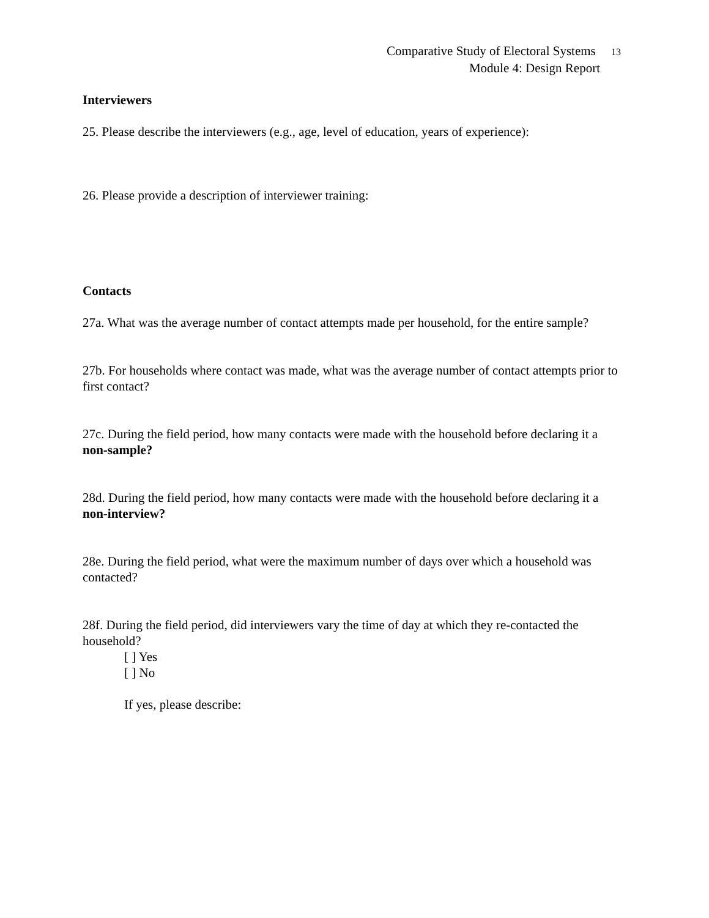Comparative Study of Electoral Systems 13
Module 4: Design Report
Interviewers
25. Please describe the interviewers (e.g., age, level of education, years of experience):
26. Please provide a description of interviewer training:
Contacts
27a. What was the average number of contact attempts made per household, for the entire sample?
27b. For households where contact was made, what was the average number of contact attempts prior to first contact?
27c. During the field period, how many contacts were made with the household before declaring it a non-sample?
28d. During the field period, how many contacts were made with the household before declaring it a non-interview?
28e. During the field period, what were the maximum number of days over which a household was contacted?
28f. During the field period, did interviewers vary the time of day at which they re-contacted the household?
[ ] Yes
[ ] No
If yes, please describe: